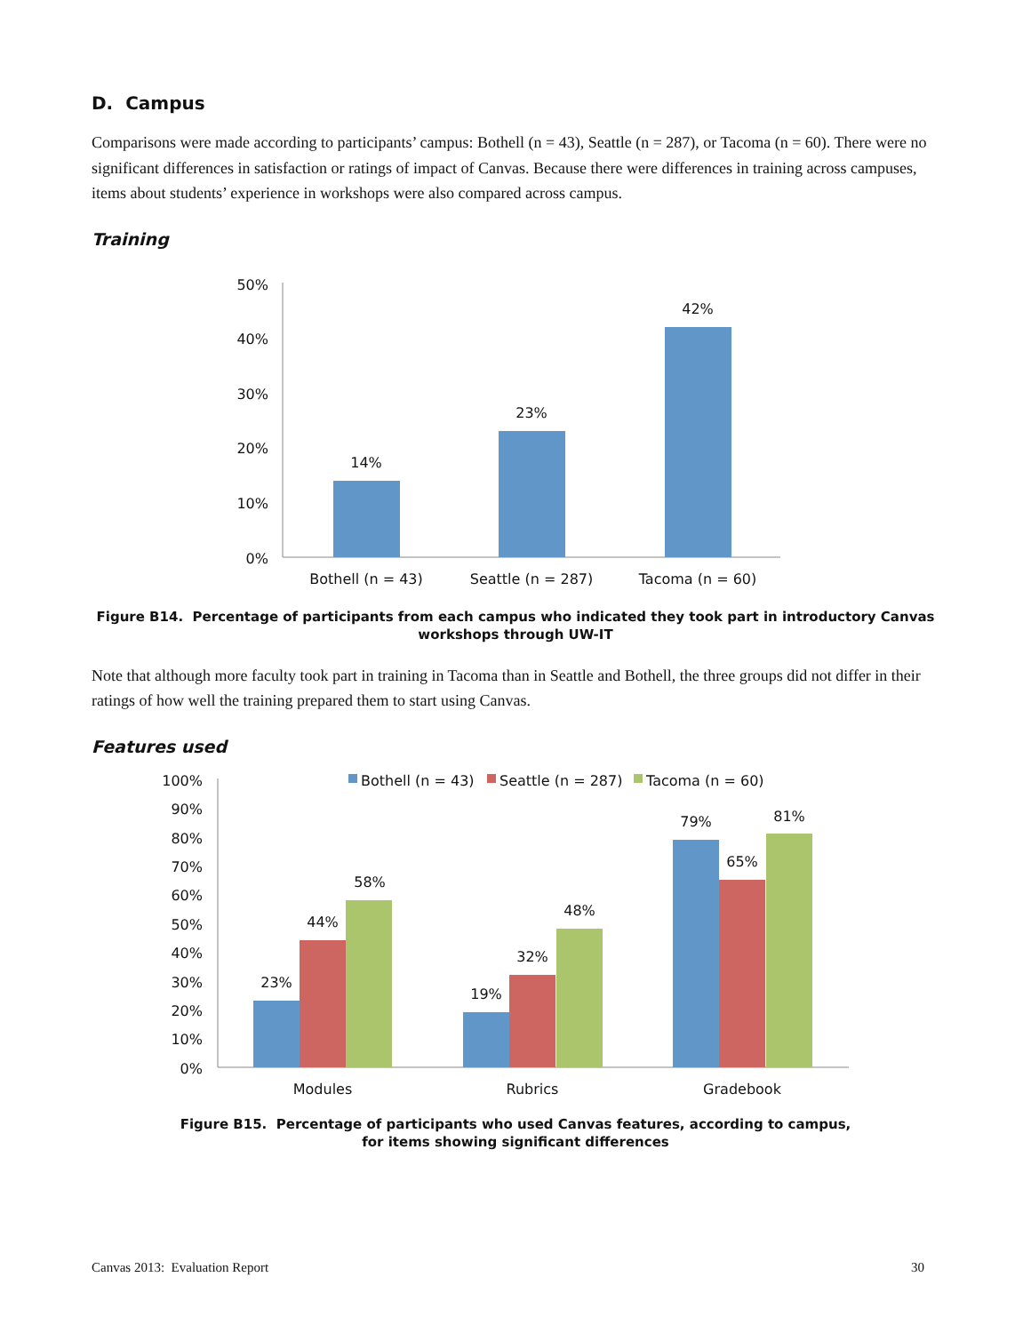D. Campus
Comparisons were made according to participants’ campus: Bothell (n = 43), Seattle (n = 287), or Tacoma (n = 60). There were no significant differences in satisfaction or ratings of impact of Canvas. Because there were differences in training across campuses, items about students’ experience in workshops were also compared across campus.
Training
50%
40%
30%
20%
10%
0%
14%
23%
42%
Bothell (n = 43)
Seattle (n = 287)
Tacoma (n = 60)
Figure B14. Percentage of participants from each campus who indicated they took part in introductory Canvas workshops through UW-IT
Note that although more faculty took part in training in Tacoma than in Seattle and Bothell, the three groups did not differ in their ratings of how well the training prepared them to start using Canvas.
Features used
100%
90%
80%
70%
60%
50%
40%
30%
20%
10%
0%
Bothell (n = 43)
Seattle (n = 287)
Tacoma (n = 60)
23%
44%
58%
19%
32%
48%
79%
65%
81%
Modules
Rubrics
Gradebook
Figure B15. Percentage of participants who used Canvas features, according to campus,
for items showing significant differences
Canvas 2013: Evaluation Report 30